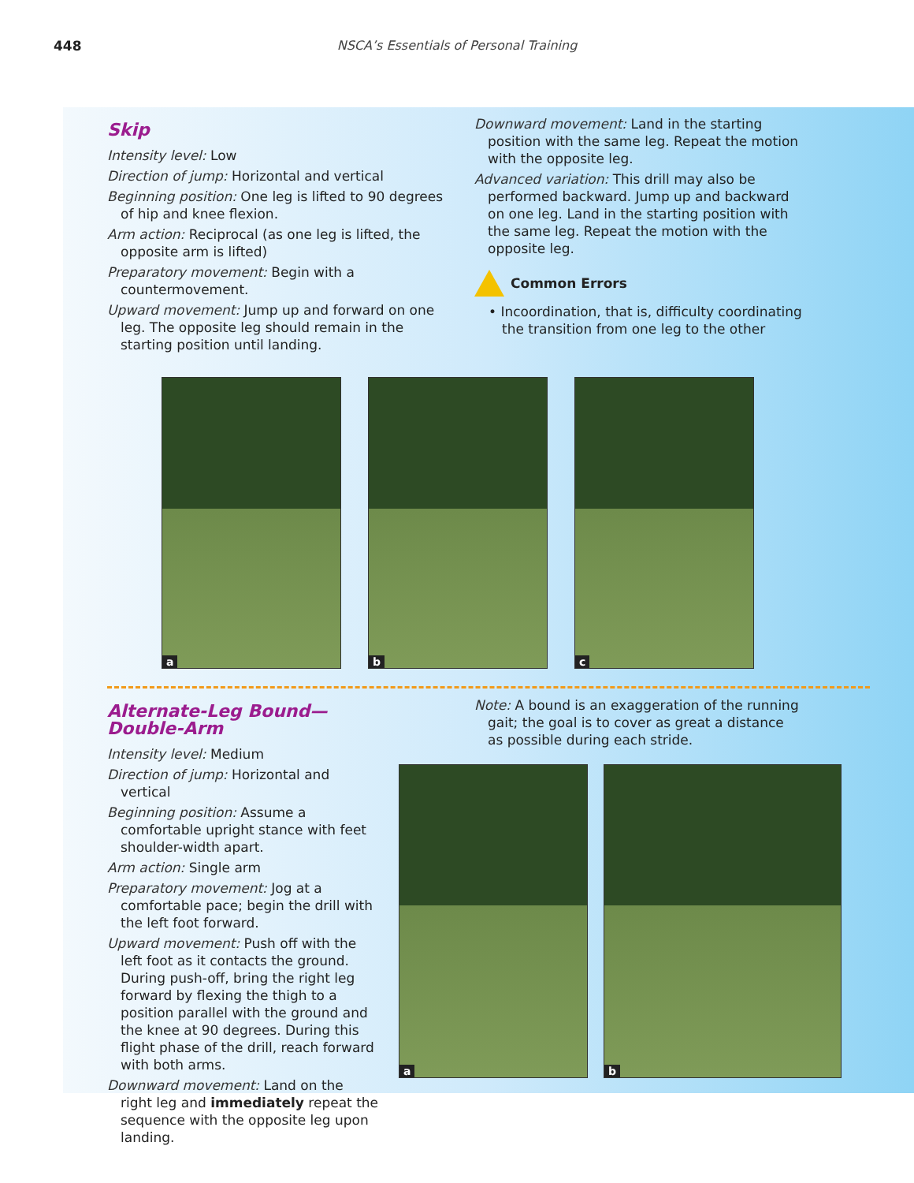448
NSCA’s Essentials of Personal Training
Skip
Intensity level: Low
Direction of jump: Horizontal and vertical
Beginning position: One leg is lifted to 90 degrees of hip and knee flexion.
Arm action: Reciprocal (as one leg is lifted, the opposite arm is lifted)
Preparatory movement: Begin with a countermovement.
Upward movement: Jump up and forward on one leg. The opposite leg should remain in the starting position until landing.
Downward movement: Land in the starting position with the same leg. Repeat the motion with the opposite leg.
Advanced variation: This drill may also be performed backward. Jump up and backward on one leg. Land in the starting position with the same leg. Repeat the motion with the opposite leg.
Common Errors
• Incoordination, that is, difficulty coordinating the transition from one leg to the other
a
b
c
Alternate-Leg Bound—Double-Arm
Intensity level: Medium
Direction of jump: Horizontal and vertical
Beginning position: Assume a comfortable upright stance with feet shoulder-width apart.
Arm action: Single arm
Preparatory movement: Jog at a comfortable pace; begin the drill with the left foot forward.
Upward movement: Push off with the left foot as it contacts the ground. During push-off, bring the right leg forward by flexing the thigh to a position parallel with the ground and the knee at 90 degrees. During this flight phase of the drill, reach forward with both arms.
Downward movement: Land on the right leg and immediately repeat the sequence with the opposite leg upon landing.
Note: A bound is an exaggeration of the running gait; the goal is to cover as great a distance as possible during each stride.
a
b